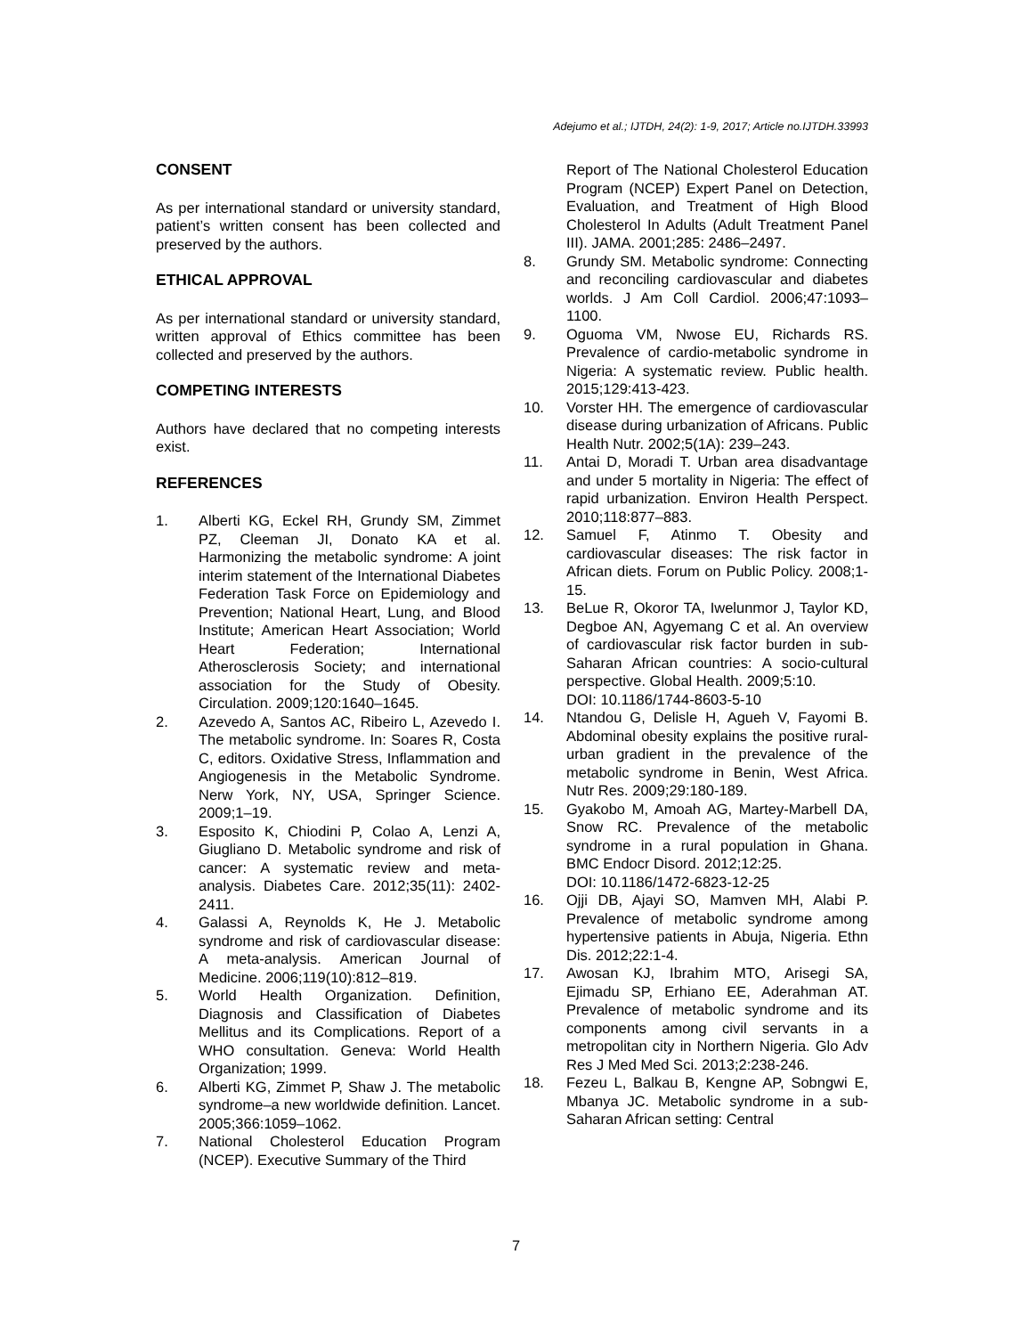Adejumo et al.; IJTDH, 24(2): 1-9, 2017; Article no.IJTDH.33993
CONSENT
As per international standard or university standard, patient’s written consent has been collected and preserved by the authors.
ETHICAL APPROVAL
As per international standard or university standard, written approval of Ethics committee has been collected and preserved by the authors.
COMPETING INTERESTS
Authors have declared that no competing interests exist.
REFERENCES
1. Alberti KG, Eckel RH, Grundy SM, Zimmet PZ, Cleeman JI, Donato KA et al. Harmonizing the metabolic syndrome: A joint interim statement of the International Diabetes Federation Task Force on Epidemiology and Prevention; National Heart, Lung, and Blood Institute; American Heart Association; World Heart Federation; International Atherosclerosis Society; and international association for the Study of Obesity. Circulation. 2009;120:1640–1645.
2. Azevedo A, Santos AC, Ribeiro L, Azevedo I. The metabolic syndrome. In: Soares R, Costa C, editors. Oxidative Stress, Inflammation and Angiogenesis in the Metabolic Syndrome. Nerw York, NY, USA, Springer Science. 2009;1–19.
3. Esposito K, Chiodini P, Colao A, Lenzi A, Giugliano D. Metabolic syndrome and risk of cancer: A systematic review and meta-analysis. Diabetes Care. 2012;35(11): 2402-2411.
4. Galassi A, Reynolds K, He J. Metabolic syndrome and risk of cardiovascular disease: A meta-analysis. American Journal of Medicine. 2006;119(10):812–819.
5. World Health Organization. Definition, Diagnosis and Classification of Diabetes Mellitus and its Complications. Report of a WHO consultation. Geneva: World Health Organization; 1999.
6. Alberti KG, Zimmet P, Shaw J. The metabolic syndrome–a new worldwide definition. Lancet. 2005;366:1059–1062.
7. National Cholesterol Education Program (NCEP). Executive Summary of the Third
Report of The National Cholesterol Education Program (NCEP) Expert Panel on Detection, Evaluation, and Treatment of High Blood Cholesterol In Adults (Adult Treatment Panel III). JAMA. 2001;285: 2486–2497.
8. Grundy SM. Metabolic syndrome: Connecting and reconciling cardiovascular and diabetes worlds. J Am Coll Cardiol. 2006;47:1093–1100.
9. Oguoma VM, Nwose EU, Richards RS. Prevalence of cardio-metabolic syndrome in Nigeria: A systematic review. Public health. 2015;129:413-423.
10. Vorster HH. The emergence of cardiovascular disease during urbanization of Africans. Public Health Nutr. 2002;5(1A): 239–243.
11. Antai D, Moradi T. Urban area disadvantage and under 5 mortality in Nigeria: The effect of rapid urbanization. Environ Health Perspect. 2010;118:877–883.
12. Samuel F, Atinmo T. Obesity and cardiovascular diseases: The risk factor in African diets. Forum on Public Policy. 2008;1-15.
13. BeLue R, Okoror TA, Iwelunmor J, Taylor KD, Degboe AN, Agyemang C et al. An overview of cardiovascular risk factor burden in sub-Saharan African countries: A socio-cultural perspective. Global Health. 2009;5:10.
DOI: 10.1186/1744-8603-5-10
14. Ntandou G, Delisle H, Agueh V, Fayomi B. Abdominal obesity explains the positive rural-urban gradient in the prevalence of the metabolic syndrome in Benin, West Africa. Nutr Res. 2009;29:180-189.
15. Gyakobo M, Amoah AG, Martey-Marbell DA, Snow RC. Prevalence of the metabolic syndrome in a rural population in Ghana. BMC Endocr Disord. 2012;12:25.
DOI: 10.1186/1472-6823-12-25
16. Ojji DB, Ajayi SO, Mamven MH, Alabi P. Prevalence of metabolic syndrome among hypertensive patients in Abuja, Nigeria. Ethn Dis. 2012;22:1-4.
17. Awosan KJ, Ibrahim MTO, Arisegi SA, Ejimadu SP, Erhiano EE, Aderahman AT. Prevalence of metabolic syndrome and its components among civil servants in a metropolitan city in Northern Nigeria. Glo Adv Res J Med Med Sci. 2013;2:238-246.
18. Fezeu L, Balkau B, Kengne AP, Sobngwi E, Mbanya JC. Metabolic syndrome in a sub-Saharan African setting: Central
7